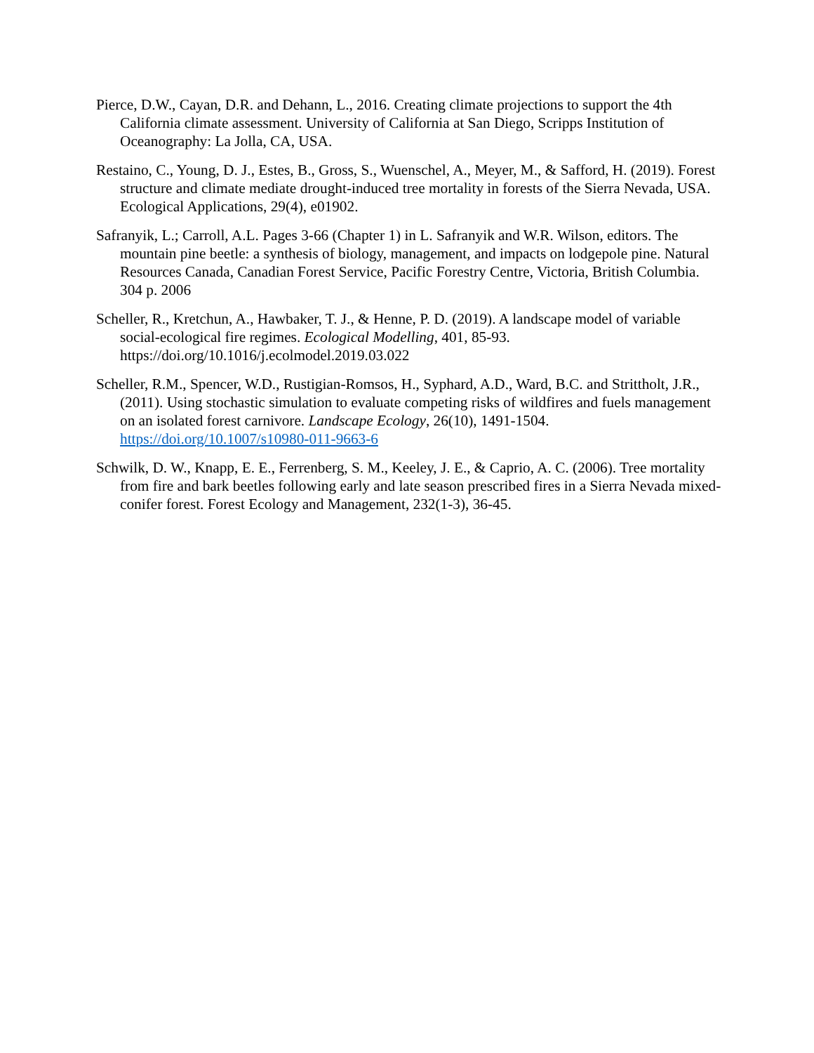Pierce, D.W., Cayan, D.R. and Dehann, L., 2016. Creating climate projections to support the 4th California climate assessment. University of California at San Diego, Scripps Institution of Oceanography: La Jolla, CA, USA.
Restaino, C., Young, D. J., Estes, B., Gross, S., Wuenschel, A., Meyer, M., & Safford, H. (2019). Forest structure and climate mediate drought‐induced tree mortality in forests of the Sierra Nevada, USA. Ecological Applications, 29(4), e01902.
Safranyik, L.; Carroll, A.L. Pages 3-66 (Chapter 1) in L. Safranyik and W.R. Wilson, editors. The mountain pine beetle: a synthesis of biology, management, and impacts on lodgepole pine. Natural Resources Canada, Canadian Forest Service, Pacific Forestry Centre, Victoria, British Columbia. 304 p. 2006
Scheller, R., Kretchun, A., Hawbaker, T. J., & Henne, P. D. (2019). A landscape model of variable social-ecological fire regimes. Ecological Modelling, 401, 85-93. https://doi.org/10.1016/j.ecolmodel.2019.03.022
Scheller, R.M., Spencer, W.D., Rustigian-Romsos, H., Syphard, A.D., Ward, B.C. and Strittholt, J.R., (2011). Using stochastic simulation to evaluate competing risks of wildfires and fuels management on an isolated forest carnivore. Landscape Ecology, 26(10), 1491-1504. https://doi.org/10.1007/s10980-011-9663-6
Schwilk, D. W., Knapp, E. E., Ferrenberg, S. M., Keeley, J. E., & Caprio, A. C. (2006). Tree mortality from fire and bark beetles following early and late season prescribed fires in a Sierra Nevada mixed-conifer forest. Forest Ecology and Management, 232(1-3), 36-45.